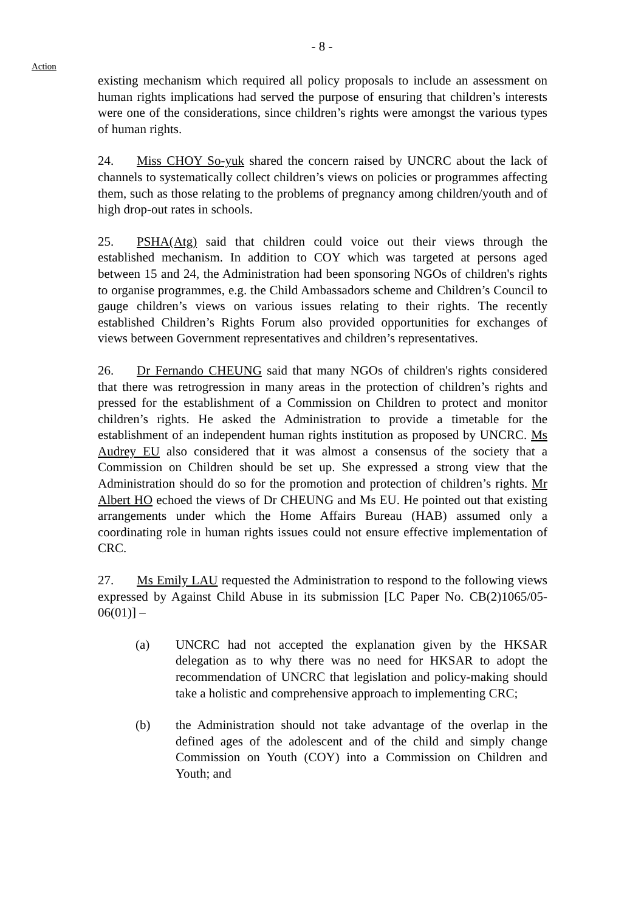- 8 -
Action
existing mechanism which required all policy proposals to include an assessment on human rights implications had served the purpose of ensuring that children’s interests were one of the considerations, since children’s rights were amongst the various types of human rights.
24. Miss CHOY So-yuk shared the concern raised by UNCRC about the lack of channels to systematically collect children’s views on policies or programmes affecting them, such as those relating to the problems of pregnancy among children/youth and of high drop-out rates in schools.
25. PSHA(Atg) said that children could voice out their views through the established mechanism. In addition to COY which was targeted at persons aged between 15 and 24, the Administration had been sponsoring NGOs of children's rights to organise programmes, e.g. the Child Ambassadors scheme and Children’s Council to gauge children’s views on various issues relating to their rights. The recently established Children’s Rights Forum also provided opportunities for exchanges of views between Government representatives and children’s representatives.
26. Dr Fernando CHEUNG said that many NGOs of children's rights considered that there was retrogression in many areas in the protection of children’s rights and pressed for the establishment of a Commission on Children to protect and monitor children’s rights. He asked the Administration to provide a timetable for the establishment of an independent human rights institution as proposed by UNCRC. Ms Audrey EU also considered that it was almost a consensus of the society that a Commission on Children should be set up. She expressed a strong view that the Administration should do so for the promotion and protection of children’s rights. Mr Albert HO echoed the views of Dr CHEUNG and Ms EU. He pointed out that existing arrangements under which the Home Affairs Bureau (HAB) assumed only a coordinating role in human rights issues could not ensure effective implementation of CRC.
27. Ms Emily LAU requested the Administration to respond to the following views expressed by Against Child Abuse in its submission [LC Paper No. CB(2)1065/05-06(01)] –
(a) UNCRC had not accepted the explanation given by the HKSAR delegation as to why there was no need for HKSAR to adopt the recommendation of UNCRC that legislation and policy-making should take a holistic and comprehensive approach to implementing CRC;
(b) the Administration should not take advantage of the overlap in the defined ages of the adolescent and of the child and simply change Commission on Youth (COY) into a Commission on Children and Youth; and